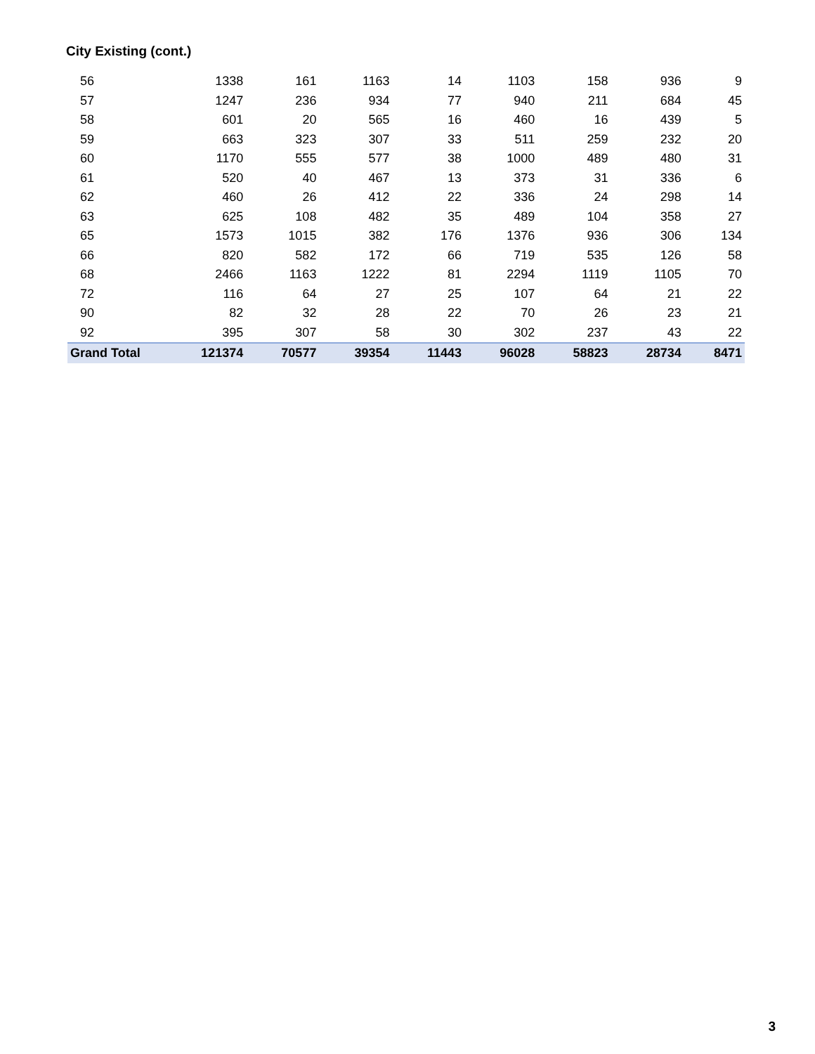City Existing (cont.)
| 56 | 1338 | 161 | 1163 | 14 | 1103 | 158 | 936 | 9 |
| 57 | 1247 | 236 | 934 | 77 | 940 | 211 | 684 | 45 |
| 58 | 601 | 20 | 565 | 16 | 460 | 16 | 439 | 5 |
| 59 | 663 | 323 | 307 | 33 | 511 | 259 | 232 | 20 |
| 60 | 1170 | 555 | 577 | 38 | 1000 | 489 | 480 | 31 |
| 61 | 520 | 40 | 467 | 13 | 373 | 31 | 336 | 6 |
| 62 | 460 | 26 | 412 | 22 | 336 | 24 | 298 | 14 |
| 63 | 625 | 108 | 482 | 35 | 489 | 104 | 358 | 27 |
| 65 | 1573 | 1015 | 382 | 176 | 1376 | 936 | 306 | 134 |
| 66 | 820 | 582 | 172 | 66 | 719 | 535 | 126 | 58 |
| 68 | 2466 | 1163 | 1222 | 81 | 2294 | 1119 | 1105 | 70 |
| 72 | 116 | 64 | 27 | 25 | 107 | 64 | 21 | 22 |
| 90 | 82 | 32 | 28 | 22 | 70 | 26 | 23 | 21 |
| 92 | 395 | 307 | 58 | 30 | 302 | 237 | 43 | 22 |
| Grand Total | 121374 | 70577 | 39354 | 11443 | 96028 | 58823 | 28734 | 8471 |
3